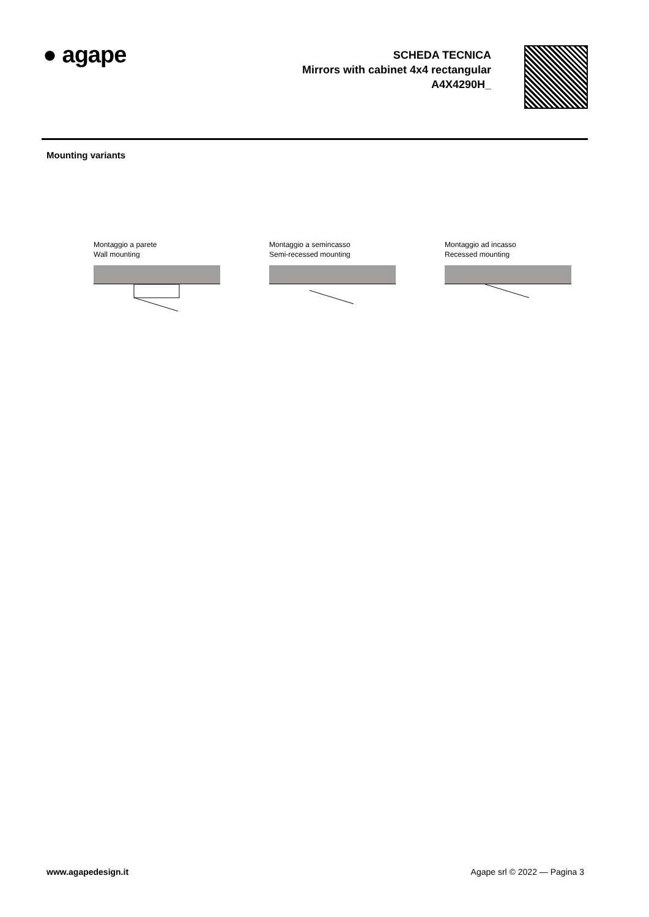● agape
SCHEDA TECNICA
Mirrors with cabinet 4x4 rectangular
A4X4290H_
Mounting variants
Montaggio a parete
Wall mounting
Montaggio a semincasso
Semi-recessed mounting
Montaggio ad incasso
Recessed mounting
www.agapedesign.it Agape srl © 2022 — Pagina 3